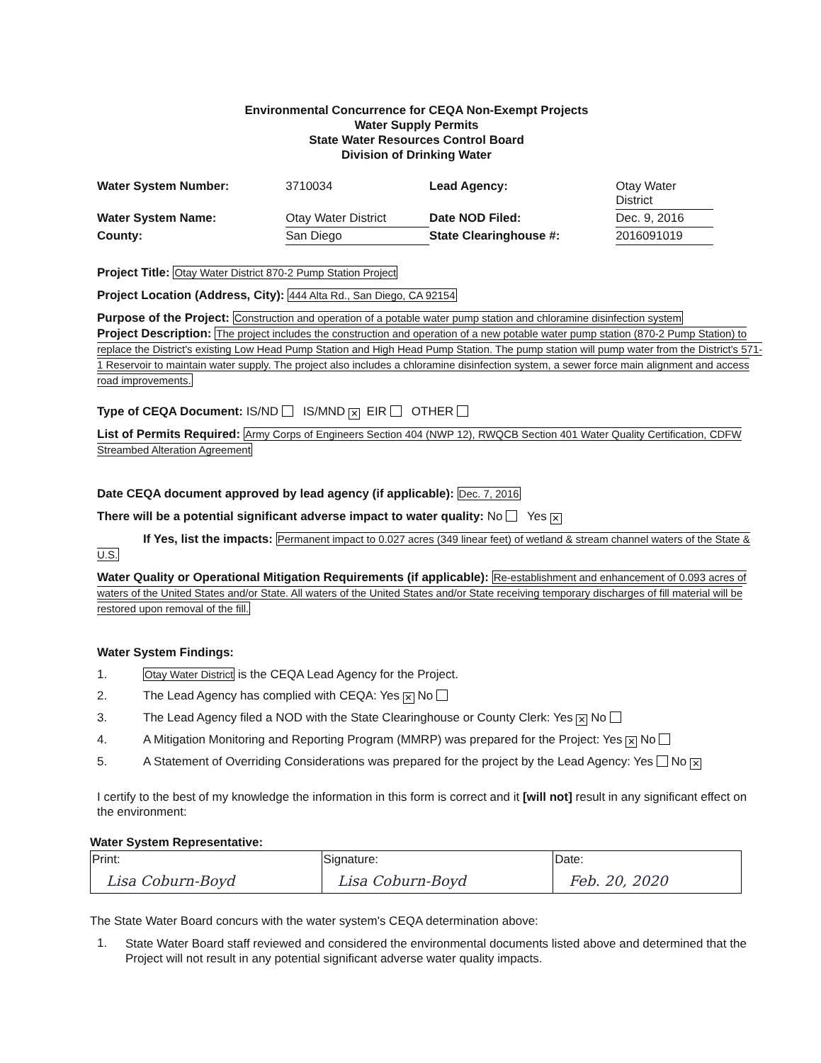Environmental Concurrence for CEQA Non-Exempt Projects
Water Supply Permits
State Water Resources Control Board
Division of Drinking Water
| Water System Number: | 3710034 | Lead Agency: | Otay Water District |
| Water System Name: | Otay Water District | Date NOD Filed: | Dec. 9, 2016 |
| County: | San Diego | State Clearinghouse #: | 2016091019 |
Project Title: Otay Water District 870-2 Pump Station Project
Project Location (Address, City): 444 Alta Rd., San Diego, CA 92154
Purpose of the Project: Construction and operation of a potable water pump station and chloramine disinfection system
Project Description: The project includes the construction and operation of a new potable water pump station (870-2 Pump Station) to replace the District's existing Low Head Pump Station and High Head Pump Station. The pump station will pump water from the District's 571-1 Reservoir to maintain water supply. The project also includes a chloramine disinfection system, a sewer force main alignment and access road improvements.
Type of CEQA Document: IS/ND IS/MND ✕ EIR OTHER
List of Permits Required: Army Corps of Engineers Section 404 (NWP 12), RWQCB Section 401 Water Quality Certification, CDFW Streambed Alteration Agreement
Date CEQA document approved by lead agency (if applicable): Dec. 7, 2016
There will be a potential significant adverse impact to water quality: No Yes ✕
If Yes, list the impacts: Permanent impact to 0.027 acres (349 linear feet) of wetland & stream channel waters of the State & U.S.
Water Quality or Operational Mitigation Requirements (if applicable): Re-establishment and enhancement of 0.093 acres of waters of the United States and/or State. All waters of the United States and/or State receiving temporary discharges of fill material will be restored upon removal of the fill.
Water System Findings:
1. Otay Water District is the CEQA Lead Agency for the Project.
2. The Lead Agency has complied with CEQA: Yes ✕ No
3. The Lead Agency filed a NOD with the State Clearinghouse or County Clerk: Yes ✕ No
4. A Mitigation Monitoring and Reporting Program (MMRP) was prepared for the Project: Yes ✕ No
5. A Statement of Overriding Considerations was prepared for the project by the Lead Agency: Yes No ✕
I certify to the best of my knowledge the information in this form is correct and it [will not] result in any significant effect on the environment:
Water System Representative:
| Print: Lisa Coburn-Boyd | Signature: Lisa Coburn-Boyd | Date: Feb. 20, 2020 |
The State Water Board concurs with the water system's CEQA determination above:
1. State Water Board staff reviewed and considered the environmental documents listed above and determined that the Project will not result in any potential significant adverse water quality impacts.